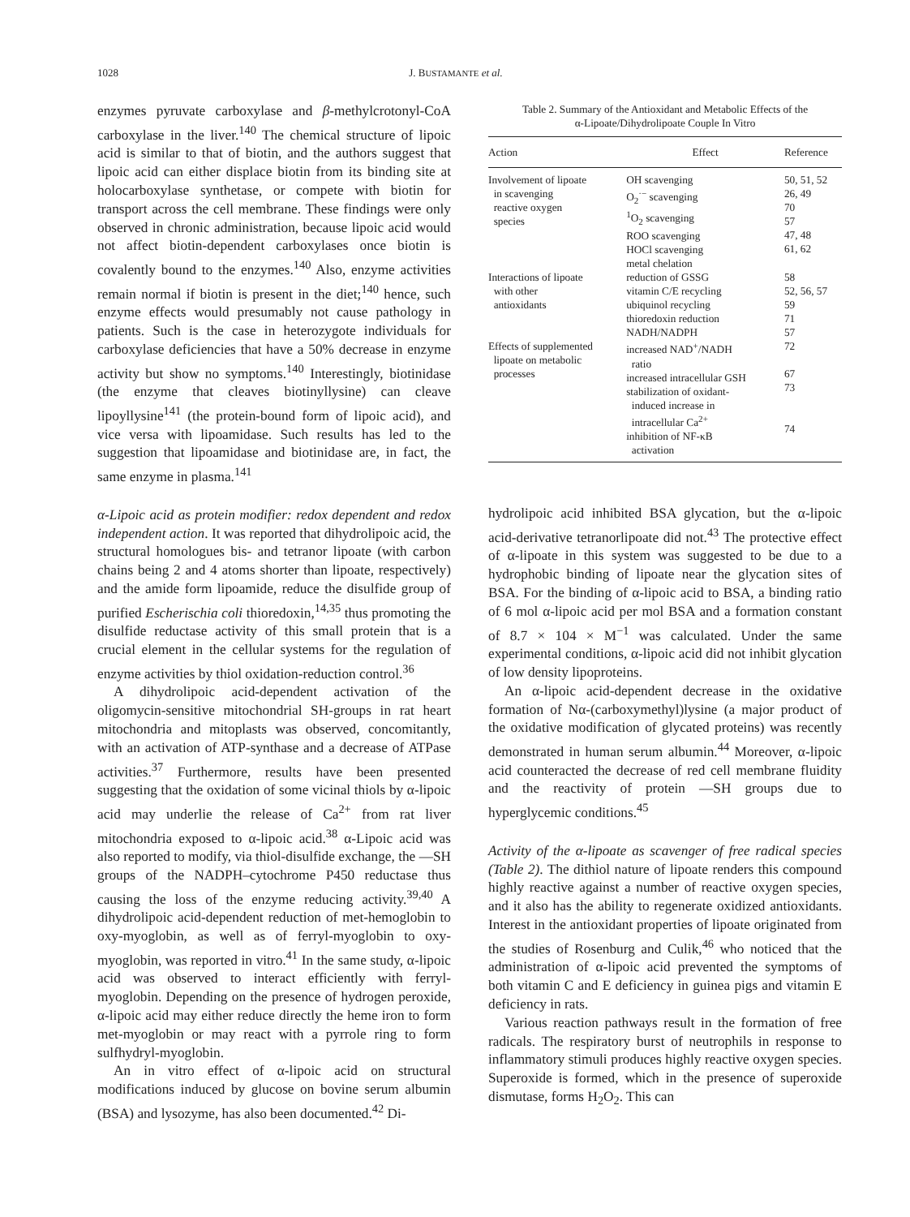1028 J. BUSTAMANTE et al.
enzymes pyruvate carboxylase and β-methylcrotonyl-CoA carboxylase in the liver.<sup>140</sup> The chemical structure of lipoic acid is similar to that of biotin, and the authors suggest that lipoic acid can either displace biotin from its binding site at holocarboxylase synthetase, or compete with biotin for transport across the cell membrane. These findings were only observed in chronic administration, because lipoic acid would not affect biotin-dependent carboxylases once biotin is covalently bound to the enzymes.<sup>140</sup> Also, enzyme activities remain normal if biotin is present in the diet;<sup>140</sup> hence, such enzyme effects would presumably not cause pathology in patients. Such is the case in heterozygote individuals for carboxylase deficiencies that have a 50% decrease in enzyme activity but show no symptoms.<sup>140</sup> Interestingly, biotinidase (the enzyme that cleaves biotinyllysine) can cleave lipoyllysine<sup>141</sup> (the protein-bound form of lipoic acid), and vice versa with lipoamidase. Such results has led to the suggestion that lipoamidase and biotinidase are, in fact, the same enzyme in plasma.<sup>141</sup>
α-Lipoic acid as protein modifier: redox dependent and redox independent action. It was reported that dihydrolipoic acid, the structural homologues bis- and tetranor lipoate (with carbon chains being 2 and 4 atoms shorter than lipoate, respectively) and the amide form lipoamide, reduce the disulfide group of purified Escherischia coli thioredoxin,<sup>14,35</sup> thus promoting the disulfide reductase activity of this small protein that is a crucial element in the cellular systems for the regulation of enzyme activities by thiol oxidation-reduction control.<sup>36</sup>
A dihydrolipoic acid-dependent activation of the oligomycin-sensitive mitochondrial SH-groups in rat heart mitochondria and mitoplasts was observed, concomitantly, with an activation of ATP-synthase and a decrease of ATPase activities.<sup>37</sup> Furthermore, results have been presented suggesting that the oxidation of some vicinal thiols by α-lipoic acid may underlie the release of Ca<sup>2+</sup> from rat liver mitochondria exposed to α-lipoic acid.<sup>38</sup> α-Lipoic acid was also reported to modify, via thiol-disulfide exchange, the —SH groups of the NADPH–cytochrome P450 reductase thus causing the loss of the enzyme reducing activity.<sup>39,40</sup> A dihydrolipoic acid-dependent reduction of met-hemoglobin to oxy-myoglobin, as well as of ferryl-myoglobin to oxy-myoglobin, was reported in vitro.<sup>41</sup> In the same study, α-lipoic acid was observed to interact efficiently with ferryl-myoglobin. Depending on the presence of hydrogen peroxide, α-lipoic acid may either reduce directly the heme iron to form met-myoglobin or may react with a pyrrole ring to form sulfhydryl-myoglobin.
An in vitro effect of α-lipoic acid on structural modifications induced by glucose on bovine serum albumin (BSA) and lysozyme, has also been documented.<sup>42</sup> Di-
Table 2. Summary of the Antioxidant and Metabolic Effects of the
α-Lipoate/Dihydrolipoate Couple In Vitro
| Action | Effect | Reference |
| --- | --- | --- |
| Involvement of lipoate in scavenging reactive oxygen species | OH scavenging O<sub>2</sub><sup>·−</sup> scavenging <sup>1</sup> O<sub>2</sub> scavenging ROO scavenging HOCl scavenging metal chelation | 50, 51, 52 26, 49 70 57 47, 48 61, 62 |
| Interactions of lipoate with other antioxidants | reduction of GSSG vitamin C/E recycling ubiquinol recycling thioredoxin reduction NADH/NADPH | 58 52, 56, 57 59 71 57 |
| Effects of supplemented lipoate on metabolic processes | increased NAD<sup>+</sup>/NADH ratio increased intracellular GSH stabilization of oxidant- induced increase in intracellular Ca<sup>2+</sup> inhibition of NF-κB activation | 72 67 73 74 |
hydrolipoic acid inhibited BSA glycation, but the α-lipoic acid-derivative tetranorlipoate did not.<sup>43</sup> The protective effect of α-lipoate in this system was suggested to be due to a hydrophobic binding of lipoate near the glycation sites of BSA. For the binding of α-lipoic acid to BSA, a binding ratio of 6 mol α-lipoic acid per mol BSA and a formation constant of 8.7 × 104 × M<sup>−1</sup> was calculated. Under the same experimental conditions, α-lipoic acid did not inhibit glycation of low density lipoproteins.
An α-lipoic acid-dependent decrease in the oxidative formation of Nα-(carboxymethyl)lysine (a major product of the oxidative modification of glycated proteins) was recently demonstrated in human serum albumin.<sup>44</sup> Moreover, α-lipoic acid counteracted the decrease of red cell membrane fluidity and the reactivity of protein —SH groups due to hyperglycemic conditions.<sup>45</sup>
Activity of the α-lipoate as scavenger of free radical species (Table 2). The dithiol nature of lipoate renders this compound highly reactive against a number of reactive oxygen species, and it also has the ability to regenerate oxidized antioxidants. Interest in the antioxidant properties of lipoate originated from the studies of Rosenburg and Culik,<sup>46</sup> who noticed that the administration of α-lipoic acid prevented the symptoms of both vitamin C and E deficiency in guinea pigs and vitamin E deficiency in rats.
Various reaction pathways result in the formation of free radicals. The respiratory burst of neutrophils in response to inflammatory stimuli produces highly reactive oxygen species. Superoxide is formed, which in the presence of superoxide dismutase, forms H<sub>2</sub>O<sub>2</sub>. This can